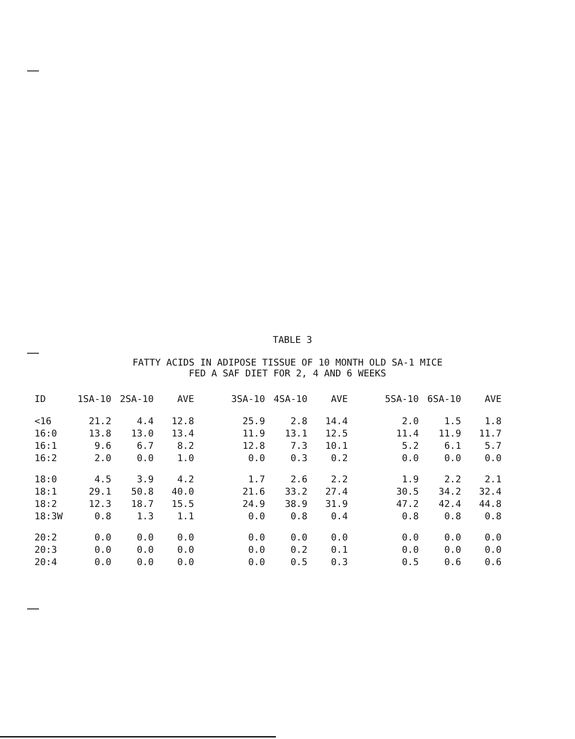TABLE 3
FATTY ACIDS IN ADIPOSE TISSUE OF 10 MONTH OLD SA-1 MICE
FED A SAF DIET FOR 2, 4 AND 6 WEEKS
| ID | 1SA-10 | 2SA-10 | AVE | | 3SA-10 | 4SA-10 | AVE | | 5SA-10 | 6SA-10 | AVE |
| --- | --- | --- | --- | --- | --- | --- | --- | --- | --- | --- | --- |
| <16 | 21.2 | 4.4 | 12.8 | | 25.9 | 2.8 | 14.4 | | 2.0 | 1.5 | 1.8 |
| 16:0 | 13.8 | 13.0 | 13.4 | | 11.9 | 13.1 | 12.5 | | 11.4 | 11.9 | 11.7 |
| 16:1 | 9.6 | 6.7 | 8.2 | | 12.8 | 7.3 | 10.1 | | 5.2 | 6.1 | 5.7 |
| 16:2 | 2.0 | 0.0 | 1.0 | | 0.0 | 0.3 | 0.2 | | 0.0 | 0.0 | 0.0 |
| 18:0 | 4.5 | 3.9 | 4.2 | | 1.7 | 2.6 | 2.2 | | 1.9 | 2.2 | 2.1 |
| 18:1 | 29.1 | 50.8 | 40.0 | | 21.6 | 33.2 | 27.4 | | 30.5 | 34.2 | 32.4 |
| 18:2 | 12.3 | 18.7 | 15.5 | | 24.9 | 38.9 | 31.9 | | 47.2 | 42.4 | 44.8 |
| 18:3W | 0.8 | 1.3 | 1.1 | | 0.0 | 0.8 | 0.4 | | 0.8 | 0.8 | 0.8 |
| 20:2 | 0.0 | 0.0 | 0.0 | | 0.0 | 0.0 | 0.0 | | 0.0 | 0.0 | 0.0 |
| 20:3 | 0.0 | 0.0 | 0.0 | | 0.0 | 0.2 | 0.1 | | 0.0 | 0.0 | 0.0 |
| 20:4 | 0.0 | 0.0 | 0.0 | | 0.0 | 0.5 | 0.3 | | 0.5 | 0.6 | 0.6 |